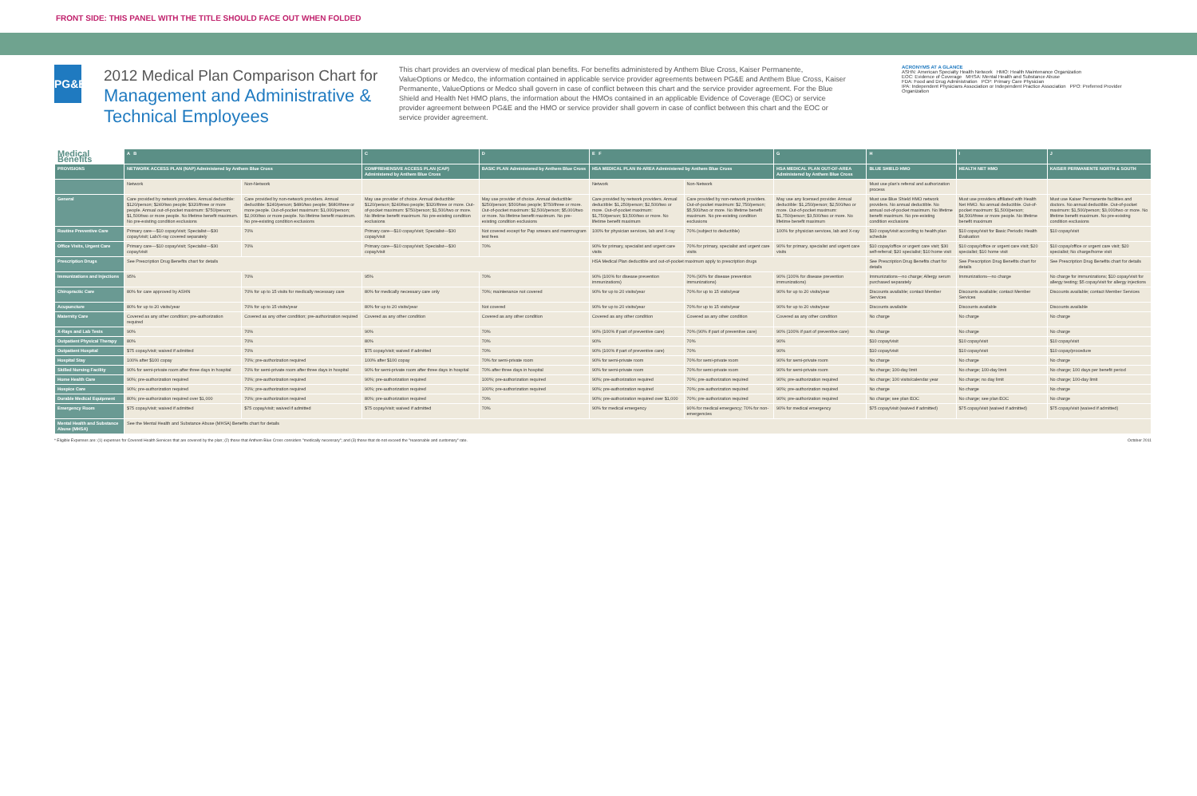FRONT SIDE: THIS PANEL WITH THE TITLE SHOULD FACE OUT WHEN FOLDED
PG&E
2012 Medical Plan Comparison Chart for
Management and Administrative & Technical Employees
This chart provides an overview of medical plan benefits. For benefits administered by Anthem Blue Cross, Kaiser Permanente, ValueOptions or Medco, the information contained in applicable service provider agreements between PG&E and Anthem Blue Cross, Kaiser Permanente, ValueOptions or Medco shall govern in case of conflict between this chart and the service provider agreement. For the Blue Shield and Health Net HMO plans, the information about the HMOs contained in an applicable Evidence of Coverage (EOC) or service provider agreement between PG&E and the HMO or service provider shall govern in case of conflict between this chart and the EOC or service provider agreement.
ACRONYMS AT A GLANCE
ASHN: American Specialty Health Network HMO: Health Maintenance Organization
EOC: Evidence of Coverage MHSA: Mental Health and Substance Abuse
FDA: Food and Drug Administration PCP: Primary Care Physician
IPA: Independent Physicians Association or Independent Practice Association PPO: Preferred Provider Organization
| Medical Benefits | A B | | C | D | E F | | G | H | I | J |
| --- | --- | --- | --- | --- | --- | --- | --- | --- | --- | --- |
| PROVISIONS | NETWORK ACCESS PLAN (NAP) Administered by Anthem Blue Cross | | COMPREHENSIVE ACCESS PLAN (CAP) Administered by Anthem Blue Cross | BASIC PLAN Administered by Anthem Blue Cross | HSA MEDICAL PLAN IN-AREA Administered by Anthem Blue Cross | | HSA MEDICAL PLAN OUT-OF-AREA Administered by Anthem Blue Cross | BLUE SHIELD HMO | HEALTH NET HMO | KAISER PERMANENTE NORTH & SOUTH |
| | Network | Non-Network | | | Network | Non-Network | | Must use plan's referral and authorization process | | |
| General | Care provided by network providers. Annual deductible: $120/person; $240/two people; $320/three or more people. Annual out-of-pocket maximum: $750/person; $1,500/two or more people. No lifetime benefit maximum. No pre-existing condition exclusions | Care provided by non-network providers. Annual deductible: $240/person; $480/two people; $680/three or more people. Out-of-pocket maximum: $1,000/person; $2,000/two or more people. No lifetime benefit maximum. No pre-existing condition exclusions | May use provider of choice. Annual deductible: $120/person; $240/two people; $320/three or more. Out-of-pocket maximum: $750/person; $1,500/two or more. No lifetime benefit maximum. No pre-existing condition exclusions | May use provider of choice. Annual deductible: $250/person; $500/two people; $750/three or more. Out-of-pocket maximum: $2,500/person; $5,000/two or more. No lifetime benefit maximum. No pre-existing condition exclusions | Care provided by network providers. Annual deductible: $1,250/person; $2,500/two or more. Out-of-pocket maximum: $1,750/person; $3,500/two or more. No lifetime benefit maximum | Care provided by non-network providers. Out-of-pocket maximum: $2,750/person; $5,500/two or more. No lifetime benefit maximum. No pre-existing condition exclusions | May use any licensed provider. Annual deductible: $1,250/person; $2,500/two or more. Out-of-pocket maximum: $1,750/person; $3,500/two or more. No lifetime benefit maximum | Must use Blue Shield HMO network providers. No annual deductible. No annual out-of-pocket maximum. No lifetime benefit maximum. No pre-existing condition exclusions | Must use providers affiliated with Health Net HMO. No annual deductible. Out-of-pocket maximum: $1,500/person; $4,500/three or more people. No lifetime benefit maximum | Must use Kaiser Permanente facilities and doctors. No annual deductible. Out-of-pocket maximum: $1,500/person; $3,000/two or more. No lifetime benefit maximum. No pre-existing condition exclusions |
| Routine Preventive Care | Primary care—$10 copay/visit; Specialist—$30 copay/visit; Lab/X-ray covered separately | 70% | Primary care—$10 copay/visit; Specialist—$30 copay/visit | Not covered except for Pap smears and mammogram test fees | 100% for physician services, lab and X-ray | 70% (subject to deductible) | 100% for physician services, lab and X-ray | $10 copay/visit according to health plan schedule | $10 copay/visit for Basic Periodic Health Evaluation | $10 copay/visit |
| Office Visits, Urgent Care | Primary care—$10 copay/visit; Specialist—$30 copay/visit | 70% | Primary care—$10 copay/visit; Specialist—$30 copay/visit | 70% | 90% for primary, specialist and urgent care visits | 70% for primary, specialist and urgent care visits | 90% for primary, specialist and urgent care visits | $10 copay/office or urgent care visit; $30 self-referral; $20 specialist; $10 home visit | $10 copay/office or urgent care visit; $20 specialist; $10 home visit | $10 copay/office or urgent care visit; $20 specialist; No charge/home visit |
| Prescription Drugs | See Prescription Drug Benefits chart for details | | | | HSA Medical Plan deductible and out-of-pocket maximum apply to prescription drugs | | | See Prescription Drug Benefits chart for details | See Prescription Drug Benefits chart for details | See Prescription Drug Benefits chart for details |
| Immunizations and Injections | 95% | 70% | 95% | 70% | 90% (100% for disease prevention immunizations) | 70% (90% for disease prevention immunizations) | 90% (100% for disease prevention immunizations) | Immunizations—no charge; Allergy serum purchased separately | Immunizations—no charge | No charge for immunizations; $10 copay/visit for allergy testing; $5 copay/visit for allergy injections |
| Chiropractic Care | 80% for care approved by ASHN | 70% for up to 15 visits for medically necessary care | 80% for medically necessary care only | 70%; maintenance not covered | 90% for up to 20 visits/year | 70% for up to 15 visits/year | 90% for up to 20 visits/year | Discounts available; contact Member Services | Discounts available; contact Member Services | Discounts available; contact Member Services |
| Acupuncture | 80% for up to 20 visits/year | 70% for up to 15 visits/year | 80% for up to 20 visits/year | Not covered | 90% for up to 20 visits/year | 70% for up to 15 visits/year | 90% for up to 20 visits/year | Discounts available | Discounts available | Discounts available |
| Maternity Care | Covered as any other condition; pre-authorization required | Covered as any other condition; pre-authorization required | Covered as any other condition | Covered as any other condition | Covered as any other condition | Covered as any other condition | Covered as any other condition | No charge | No charge | No charge |
| X-Rays and Lab Tests | 90% | 70% | 90% | 70% | 90% (100% if part of preventive care) | 70% (90% if part of preventive care) | 90% (100% if part of preventive care) | No charge | No charge | No charge |
| Outpatient Physical Therapy | 80% | 70% | 80% | 70% | 90% | 70% | 90% | $10 copay/visit | $10 copay/visit | $10 copay/visit |
| Outpatient Hospital | $75 copay/visit; waived if admitted | 70% | $75 copay/visit; waived if admitted | 70% | 90% (100% if part of preventive care) | 70% | 90% | $10 copay/visit | $10 copay/visit | $10 copay/procedure |
| Hospital Stay | 100% after $100 copay | 70%; pre-authorization required | 100% after $100 copay | 70% for semi-private room | 90% for semi-private room | 70% for semi-private room | 90% for semi-private room | No charge | No charge | No charge |
| Skilled Nursing Facility | 90% for semi-private room after three days in hospital | 70% for semi-private room after three days in hospital | 90% for semi-private room after three days in hospital | 70% after three days in hospital | 90% for semi-private room | 70% for semi-private room | 90% for semi-private room | No charge; 100-day limit | No charge; 100-day limit | No charge; 100 days per benefit period |
| Home Health Care | 90%; pre-authorization required | 70%; pre-authorization required | 90%; pre-authorization required | 100%; pre-authorization required | 90%; pre-authorization required | 70%; pre-authorization required | 90%; pre-authorization required | No charge; 100 visits/calendar year | No charge; no day limit | No charge; 100-day limit |
| Hospice Care | 90%; pre-authorization required | 70%; pre-authorization required | 90%; pre-authorization required | 100%; pre-authorization required | 90%; pre-authorization required | 70%; pre-authorization required | 90%; pre-authorization required | No charge | No charge | No charge |
| Durable Medical Equipment | 80%; pre-authorization required over $1,000 | 70%; pre-authorization required | 80%; pre-authorization required | 70% | 90%; pre-authorization required over $1,000 | 70%; pre-authorization required | 90%; pre-authorization required | No charge; see plan EOC | No charge; see plan EOC | No charge |
| Emergency Room | $75 copay/visit; waived if admitted | $75 copay/visit; waived if admitted | $75 copay/visit; waived if admitted | 70% | 90% for medical emergency | 90% for medical emergency; 70% for non-emergencies | 90% for medical emergency | $75 copay/visit (waived if admitted) | $75 copay/visit (waived if admitted) | $75 copay/visit (waived if admitted) |
| Mental Health and Substance Abuse (MHSA) | See the Mental Health and Substance Abuse (MHSA) Benefits chart for details | | | | | | | | | |
* Eligible Expenses are: (1) expenses for Covered Health Services that are covered by the plan; (2) those that Anthem Blue Cross considers "medically necessary"; and (3) those that do not exceed the "reasonable and customary" rate. October 2011